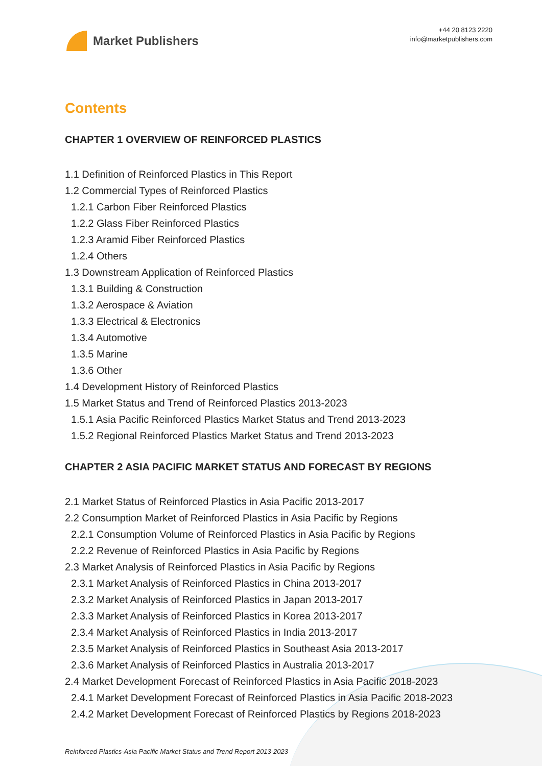Market Publishers
+44 20 8123 2220
info@marketpublishers.com
Contents
CHAPTER 1 OVERVIEW OF REINFORCED PLASTICS
1.1 Definition of Reinforced Plastics in This Report
1.2 Commercial Types of Reinforced Plastics
1.2.1 Carbon Fiber Reinforced Plastics
1.2.2 Glass Fiber Reinforced Plastics
1.2.3 Aramid Fiber Reinforced Plastics
1.2.4 Others
1.3 Downstream Application of Reinforced Plastics
1.3.1 Building & Construction
1.3.2 Aerospace & Aviation
1.3.3 Electrical & Electronics
1.3.4 Automotive
1.3.5 Marine
1.3.6 Other
1.4 Development History of Reinforced Plastics
1.5 Market Status and Trend of Reinforced Plastics 2013-2023
1.5.1 Asia Pacific Reinforced Plastics Market Status and Trend 2013-2023
1.5.2 Regional Reinforced Plastics Market Status and Trend 2013-2023
CHAPTER 2 ASIA PACIFIC MARKET STATUS AND FORECAST BY REGIONS
2.1 Market Status of Reinforced Plastics in Asia Pacific 2013-2017
2.2 Consumption Market of Reinforced Plastics in Asia Pacific by Regions
2.2.1 Consumption Volume of Reinforced Plastics in Asia Pacific by Regions
2.2.2 Revenue of Reinforced Plastics in Asia Pacific by Regions
2.3 Market Analysis of Reinforced Plastics in Asia Pacific by Regions
2.3.1 Market Analysis of Reinforced Plastics in China 2013-2017
2.3.2 Market Analysis of Reinforced Plastics in Japan 2013-2017
2.3.3 Market Analysis of Reinforced Plastics in Korea 2013-2017
2.3.4 Market Analysis of Reinforced Plastics in India 2013-2017
2.3.5 Market Analysis of Reinforced Plastics in Southeast Asia 2013-2017
2.3.6 Market Analysis of Reinforced Plastics in Australia 2013-2017
2.4 Market Development Forecast of Reinforced Plastics in Asia Pacific 2018-2023
2.4.1 Market Development Forecast of Reinforced Plastics in Asia Pacific 2018-2023
2.4.2 Market Development Forecast of Reinforced Plastics by Regions 2018-2023
Reinforced Plastics-Asia Pacific Market Status and Trend Report 2013-2023